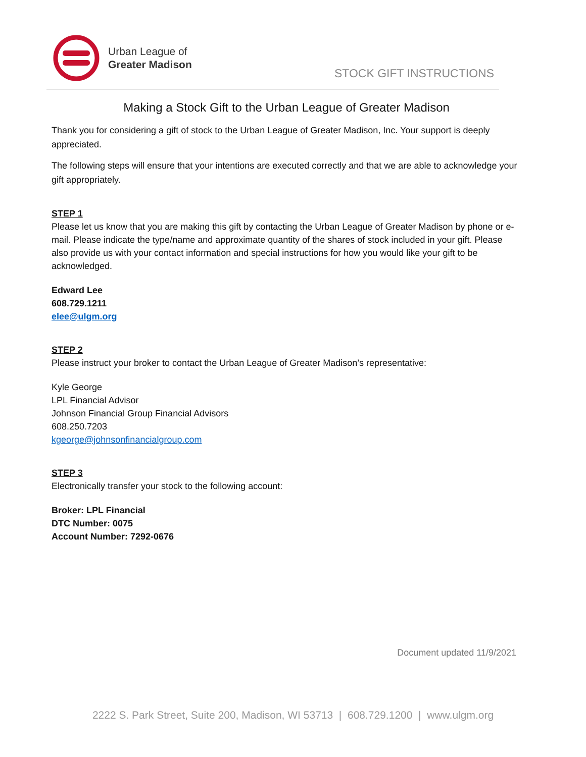Urban League of
Greater Madison
STOCK GIFT INSTRUCTIONS
Making a Stock Gift to the Urban League of Greater Madison
Thank you for considering a gift of stock to the Urban League of Greater Madison, Inc. Your support is deeply appreciated.
The following steps will ensure that your intentions are executed correctly and that we are able to acknowledge your gift appropriately.
STEP 1
Please let us know that you are making this gift by contacting the Urban League of Greater Madison by phone or e-mail. Please indicate the type/name and approximate quantity of the shares of stock included in your gift. Please also provide us with your contact information and special instructions for how you would like your gift to be acknowledged.
Edward Lee
608.729.1211
elee@ulgm.org
STEP 2
Please instruct your broker to contact the Urban League of Greater Madison’s representative:
Kyle George
LPL Financial Advisor
Johnson Financial Group Financial Advisors
608.250.7203
kgeorge@johnsonfinancialgroup.com
STEP 3
Electronically transfer your stock to the following account:
Broker: LPL Financial
DTC Number: 0075
Account Number: 7292-0676
Document updated 11/9/2021
2222 S. Park Street, Suite 200, Madison, WI 53713 | 608.729.1200 | www.ulgm.org